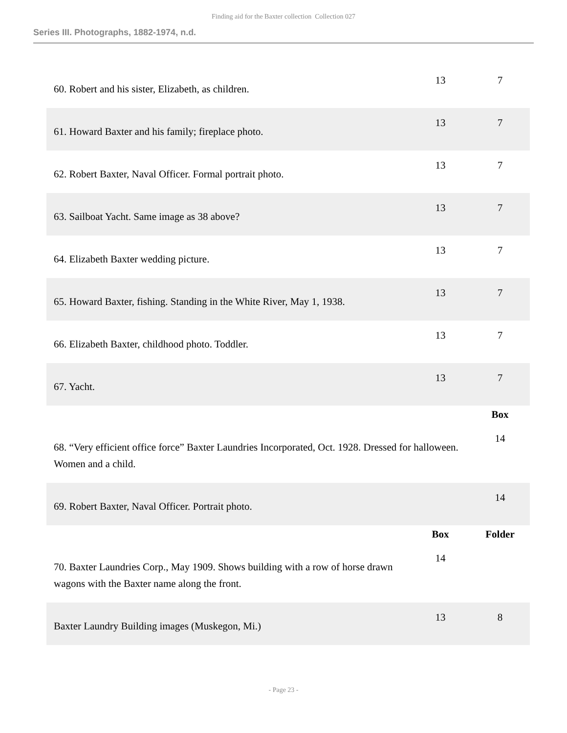Finding aid for the Baxter collection Collection 027
Series III. Photographs, 1882-1974, n.d.
| 60. Robert and his sister, Elizabeth, as children. | 13 | 7 |
| 61. Howard Baxter and his family; fireplace photo. | 13 | 7 |
| 62. Robert Baxter, Naval Officer. Formal portrait photo. | 13 | 7 |
| 63. Sailboat Yacht. Same image as 38 above? | 13 | 7 |
| 64. Elizabeth Baxter wedding picture. | 13 | 7 |
| 65. Howard Baxter, fishing. Standing in the White River, May 1, 1938. | 13 | 7 |
| 66. Elizabeth Baxter, childhood photo. Toddler. | 13 | 7 |
| 67. Yacht. | 13 | 7 |
| | | Box |
| 68. “Very efficient office force” Baxter Laundries Incorporated, Oct. 1928. Dressed for halloween. Women and a child. | | 14 |
| 69. Robert Baxter, Naval Officer. Portrait photo. | | 14 |
| | Box | Folder |
| 70. Baxter Laundries Corp., May 1909. Shows building with a row of horse drawn wagons with the Baxter name along the front. | 14 | |
| Baxter Laundry Building images (Muskegon, Mi.) | 13 | 8 |
- Page 23 -